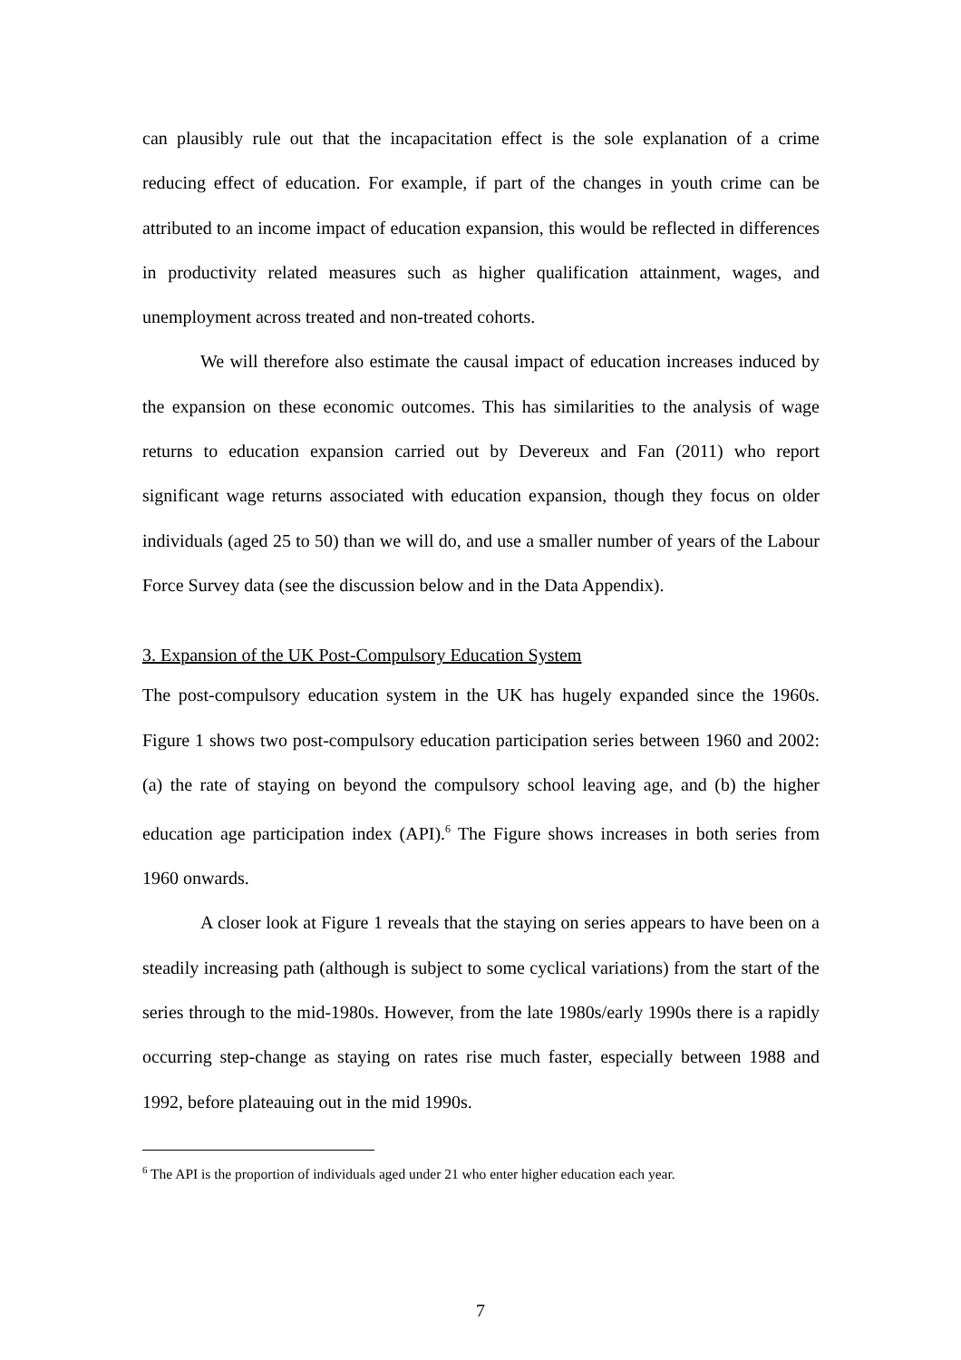can plausibly rule out that the incapacitation effect is the sole explanation of a crime reducing effect of education. For example, if part of the changes in youth crime can be attributed to an income impact of education expansion, this would be reflected in differences in productivity related measures such as higher qualification attainment, wages, and unemployment across treated and non-treated cohorts.
We will therefore also estimate the causal impact of education increases induced by the expansion on these economic outcomes. This has similarities to the analysis of wage returns to education expansion carried out by Devereux and Fan (2011) who report significant wage returns associated with education expansion, though they focus on older individuals (aged 25 to 50) than we will do, and use a smaller number of years of the Labour Force Survey data (see the discussion below and in the Data Appendix).
3. Expansion of the UK Post-Compulsory Education System
The post-compulsory education system in the UK has hugely expanded since the 1960s. Figure 1 shows two post-compulsory education participation series between 1960 and 2002: (a) the rate of staying on beyond the compulsory school leaving age, and (b) the higher education age participation index (API).<sup>6</sup> The Figure shows increases in both series from 1960 onwards.
A closer look at Figure 1 reveals that the staying on series appears to have been on a steadily increasing path (although is subject to some cyclical variations) from the start of the series through to the mid-1980s. However, from the late 1980s/early 1990s there is a rapidly occurring step-change as staying on rates rise much faster, especially between 1988 and 1992, before plateauing out in the mid 1990s.
<sup>6</sup> The API is the proportion of individuals aged under 21 who enter higher education each year.
7